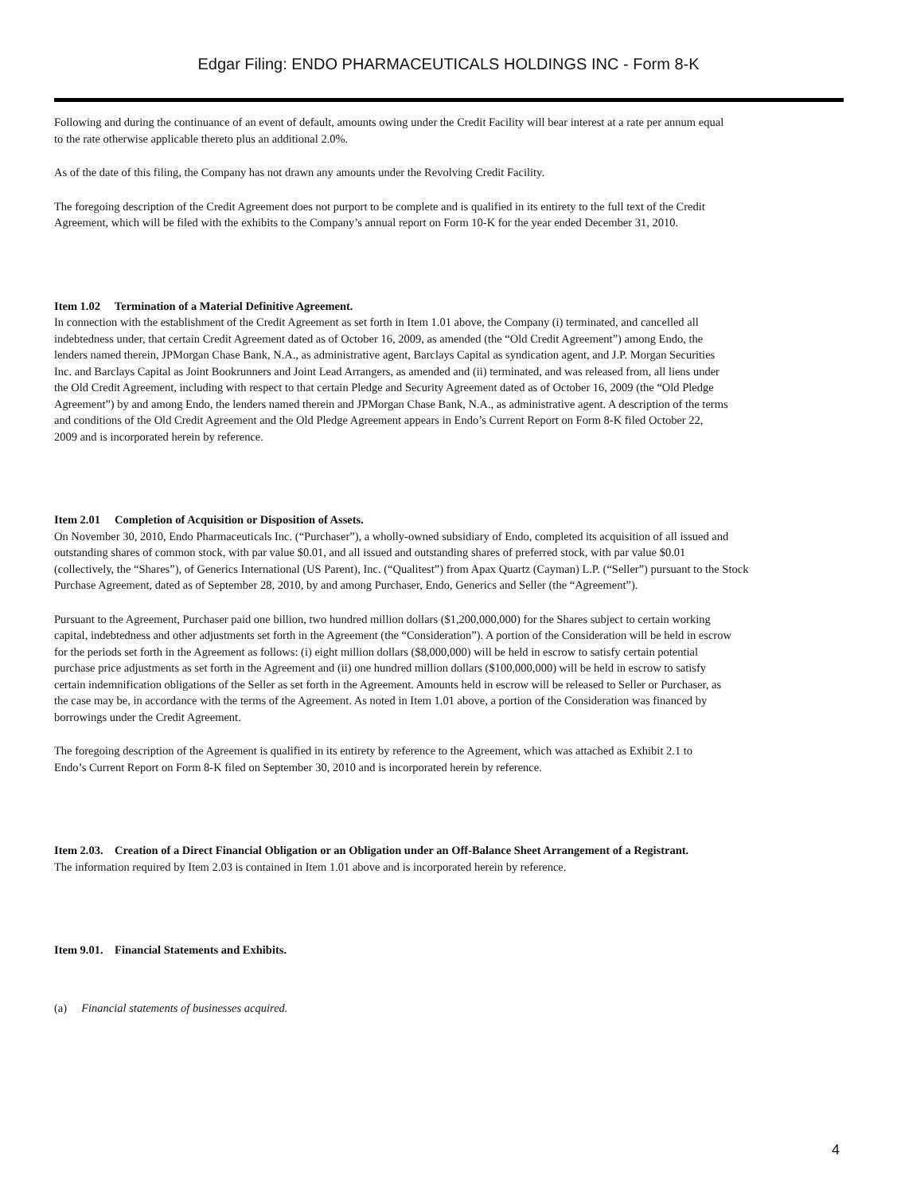Edgar Filing: ENDO PHARMACEUTICALS HOLDINGS INC - Form 8-K
Following and during the continuance of an event of default, amounts owing under the Credit Facility will bear interest at a rate per annum equal
to the rate otherwise applicable thereto plus an additional 2.0%.
As of the date of this filing, the Company has not drawn any amounts under the Revolving Credit Facility.
The foregoing description of the Credit Agreement does not purport to be complete and is qualified in its entirety to the full text of the Credit
Agreement, which will be filed with the exhibits to the Company’s annual report on Form 10-K for the year ended December 31, 2010.
Item 1.02 Termination of a Material Definitive Agreement.
In connection with the establishment of the Credit Agreement as set forth in Item 1.01 above, the Company (i) terminated, and cancelled all
indebtedness under, that certain Credit Agreement dated as of October 16, 2009, as amended (the “Old Credit Agreement”) among Endo, the
lenders named therein, JPMorgan Chase Bank, N.A., as administrative agent, Barclays Capital as syndication agent, and J.P. Morgan Securities
Inc. and Barclays Capital as Joint Bookrunners and Joint Lead Arrangers, as amended and (ii) terminated, and was released from, all liens under
the Old Credit Agreement, including with respect to that certain Pledge and Security Agreement dated as of October 16, 2009 (the “Old Pledge
Agreement”) by and among Endo, the lenders named therein and JPMorgan Chase Bank, N.A., as administrative agent. A description of the terms
and conditions of the Old Credit Agreement and the Old Pledge Agreement appears in Endo’s Current Report on Form 8-K filed October 22,
2009 and is incorporated herein by reference.
Item 2.01 Completion of Acquisition or Disposition of Assets.
On November 30, 2010, Endo Pharmaceuticals Inc. (“Purchaser”), a wholly-owned subsidiary of Endo, completed its acquisition of all issued and
outstanding shares of common stock, with par value $0.01, and all issued and outstanding shares of preferred stock, with par value $0.01
(collectively, the “Shares”), of Generics International (US Parent), Inc. (“Qualitest”) from Apax Quartz (Cayman) L.P. (“Seller”) pursuant to the Stock
Purchase Agreement, dated as of September 28, 2010, by and among Purchaser, Endo, Generics and Seller (the “Agreement”).
Pursuant to the Agreement, Purchaser paid one billion, two hundred million dollars ($1,200,000,000) for the Shares subject to certain working
capital, indebtedness and other adjustments set forth in the Agreement (the “Consideration”). A portion of the Consideration will be held in escrow
for the periods set forth in the Agreement as follows: (i) eight million dollars ($8,000,000) will be held in escrow to satisfy certain potential
purchase price adjustments as set forth in the Agreement and (ii) one hundred million dollars ($100,000,000) will be held in escrow to satisfy
certain indemnification obligations of the Seller as set forth in the Agreement. Amounts held in escrow will be released to Seller or Purchaser, as
the case may be, in accordance with the terms of the Agreement. As noted in Item 1.01 above, a portion of the Consideration was financed by
borrowings under the Credit Agreement.
The foregoing description of the Agreement is qualified in its entirety by reference to the Agreement, which was attached as Exhibit 2.1 to
Endo’s Current Report on Form 8-K filed on September 30, 2010 and is incorporated herein by reference.
Item 2.03. Creation of a Direct Financial Obligation or an Obligation under an Off-Balance Sheet Arrangement of a Registrant.
The information required by Item 2.03 is contained in Item 1.01 above and is incorporated herein by reference.
Item 9.01. Financial Statements and Exhibits.
(a) Financial statements of businesses acquired.
4